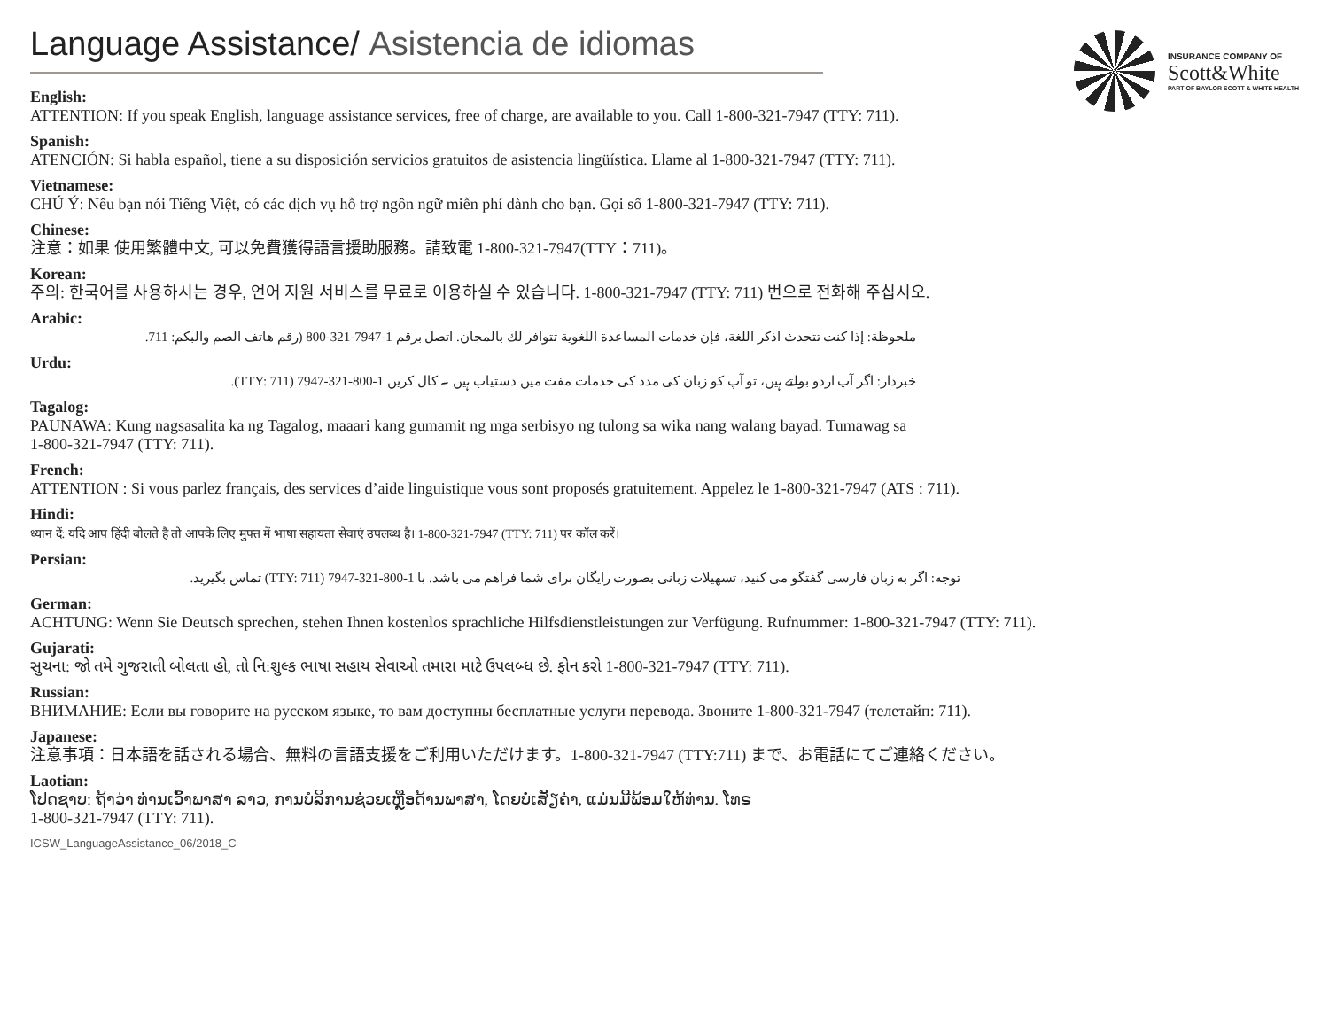Language Assistance/ Asistencia de idiomas
INSURANCE COMPANY OF
Scott&White
PART OF BAYLOR SCOTT & WHITE HEALTH
English:
ATTENTION: If you speak English, language assistance services, free of charge, are available to you. Call 1-800-321-7947 (TTY: 711).
Spanish:
ATENCIÓN: Si habla español, tiene a su disposición servicios gratuitos de asistencia lingüística. Llame al 1-800-321-7947 (TTY: 711).
Vietnamese:
CHÚ Ý: Nếu bạn nói Tiếng Việt, có các dịch vụ hỗ trợ ngôn ngữ miễn phí dành cho bạn. Gọi số 1-800-321-7947 (TTY: 711).
Chinese:
注意：如果 使用繁體中文, 可以免費獲得語言援助服務。請致電 1-800-321-7947(TTY：711)。
Korean:
주의: 한국어를 사용하시는 경우, 언어 지원 서비스를 무료로 이용하실 수 있습니다. 1-800-321-7947 (TTY: 711) 번으로 전화해 주십시오.
Arabic:
ملحوظة: إذا كنت تتحدث اذكر اللغة، فإن خدمات المساعدة اللغوية تتوافر لك بالمجان. اتصل برقم 1-7947-321-800 (رقم هاتف الصم والبكم: 711.
Urdu:
خبردار: اگر آپ اردو بولتے ہیں، تو آپ کو زبان کی مدد کی خدمات مفت میں دستیاب ہیں ۔ کال کریں 1-800-321-7947 (TTY: 711).
Tagalog:
PAUNAWA: Kung nagsasalita ka ng Tagalog, maaari kang gumamit ng mga serbisyo ng tulong sa wika nang walang bayad. Tumawag sa
1-800-321-7947 (TTY: 711).
French:
ATTENTION : Si vous parlez français, des services d’aide linguistique vous sont proposés gratuitement. Appelez le 1-800-321-7947 (ATS : 711).
Hindi:
ध्यान दें: यदि आप हिंदी बोलते है तो आपके लिए मुफ्त में भाषा सहायता सेवाएं उपलब्ध है। 1-800-321-7947 (TTY: 711) पर कॉल करें।
Persian:
توجه: اگر به زبان فارسی گفتگو می کنید، تسهیلات زبانی بصورت رایگان برای شما فراهم می باشد. با 1-800-321-7947 (TTY: 711) تماس بگیرید.
German:
ACHTUNG: Wenn Sie Deutsch sprechen, stehen Ihnen kostenlos sprachliche Hilfsdienstleistungen zur Verfügung. Rufnummer: 1-800-321-7947 (TTY: 711).
Gujarati:
સુચના: જો તમે ગુજરાતી બોલતા હો, તો નિ:શુલ્ક ભાષા સહાય સેવાઓ તમારા માટે ઉપલબ્ધ છે. ફોન કરો 1-800-321-7947 (TTY: 711).
Russian:
ВНИМАНИЕ: Если вы говорите на русском языке, то вам доступны бесплатные услуги перевода. Звоните 1-800-321-7947 (телетайп: 711).
Japanese:
注意事項：日本語を話される場合、無料の言語支援をご利用いただけます。1-800-321-7947 (TTY:711) まで、お電話にてご連絡ください。
Laotian:
ໂປດຊາບ: ຖ້າວ່າ ທ່ານເວົ້າພາສາ ລາວ, ການບໍລິການຊ່ວຍເຫຼືອດ້ານພາສາ, ໂດຍບໍ່ເສັຽຄ່າ, ແມ່ນມີພ້ອມໃຫ້ທ່ານ. ໂທຣ
1-800-321-7947 (TTY: 711).
ICSW_LanguageAssistance_06/2018_C